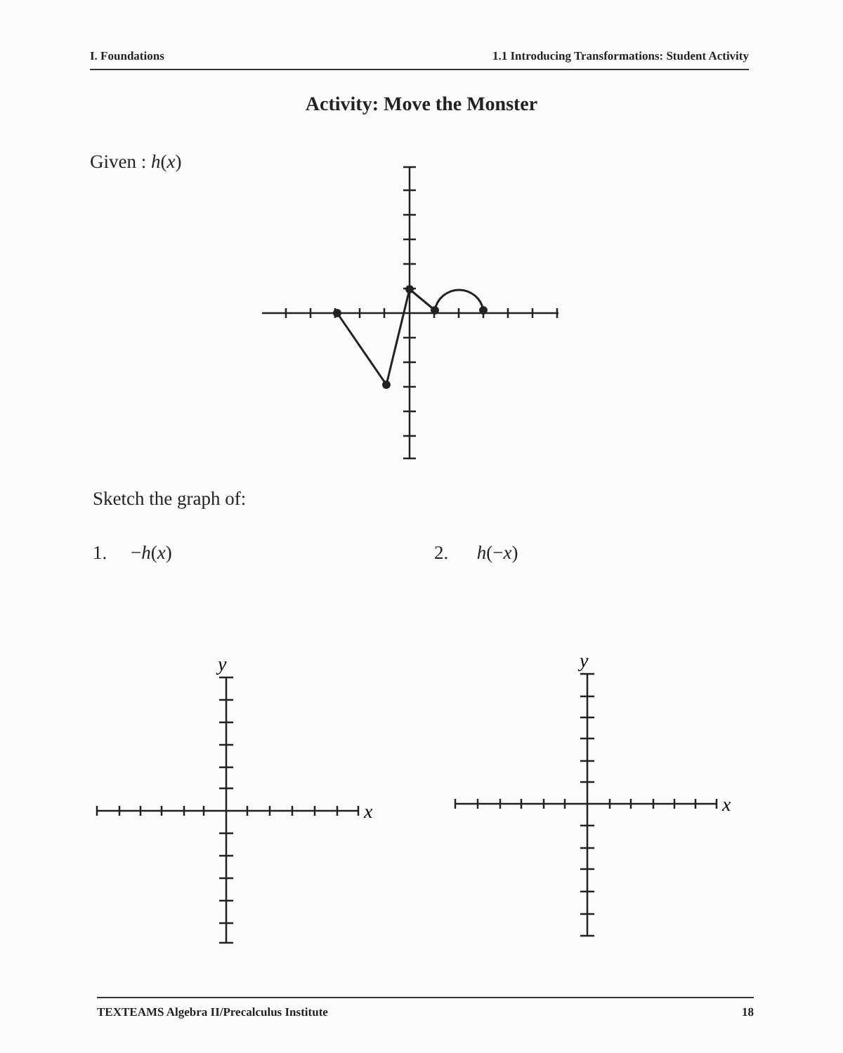I. Foundations 1.1 Introducing Transformations: Student Activity
Activity: Move the Monster
Given : h(x)
Sketch the graph of:
1. −h(x) 2. h(−x)
y
x
y
x
TEXTEAMS Algebra II/Precalculus Institute 18